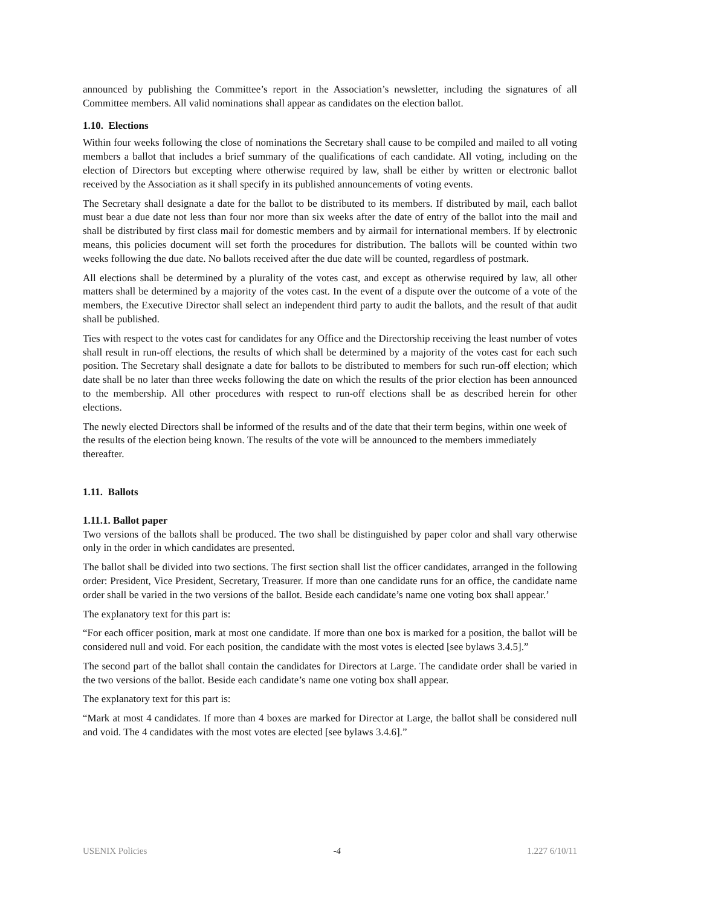announced by publishing the Committee’s report in the Association’s newsletter, including the signatures of all Committee members. All valid nominations shall appear as candidates on the election ballot.
1.10. Elections
Within four weeks following the close of nominations the Secretary shall cause to be compiled and mailed to all voting members a ballot that includes a brief summary of the qualifications of each candidate. All voting, including on the election of Directors but excepting where otherwise required by law, shall be either by written or electronic ballot received by the Association as it shall specify in its published announcements of voting events.
The Secretary shall designate a date for the ballot to be distributed to its members. If distributed by mail, each ballot must bear a due date not less than four nor more than six weeks after the date of entry of the ballot into the mail and shall be distributed by first class mail for domestic members and by airmail for international members. If by electronic means, this policies document will set forth the procedures for distribution. The ballots will be counted within two weeks following the due date. No ballots received after the due date will be counted, regardless of postmark.
All elections shall be determined by a plurality of the votes cast, and except as otherwise required by law, all other matters shall be determined by a majority of the votes cast. In the event of a dispute over the outcome of a vote of the members, the Executive Director shall select an independent third party to audit the ballots, and the result of that audit shall be published.
Ties with respect to the votes cast for candidates for any Office and the Directorship receiving the least number of votes shall result in run-off elections, the results of which shall be determined by a majority of the votes cast for each such position. The Secretary shall designate a date for ballots to be distributed to members for such run-off election; which date shall be no later than three weeks following the date on which the results of the prior election has been announced to the membership. All other procedures with respect to run-off elections shall be as described herein for other elections.
The newly elected Directors shall be informed of the results and of the date that their term begins, within one week of the results of the election being known. The results of the vote will be announced to the members immediately thereafter.
1.11. Ballots
1.11.1. Ballot paper
Two versions of the ballots shall be produced. The two shall be distinguished by paper color and shall vary otherwise only in the order in which candidates are presented.
The ballot shall be divided into two sections. The first section shall list the officer candidates, arranged in the following order: President, Vice President, Secretary, Treasurer. If more than one candidate runs for an office, the candidate name order shall be varied in the two versions of the ballot. Beside each candidate’s name one voting box shall appear.’
The explanatory text for this part is:
“For each officer position, mark at most one candidate. If more than one box is marked for a position, the ballot will be considered null and void. For each position, the candidate with the most votes is elected [see bylaws 3.4.5].”
The second part of the ballot shall contain the candidates for Directors at Large. The candidate order shall be varied in the two versions of the ballot. Beside each candidate’s name one voting box shall appear.
The explanatory text for this part is:
“Mark at most 4 candidates. If more than 4 boxes are marked for Director at Large, the ballot shall be considered null and void. The 4 candidates with the most votes are elected [see bylaws 3.4.6].”
USENIX Policies -4 1.227 6/10/11